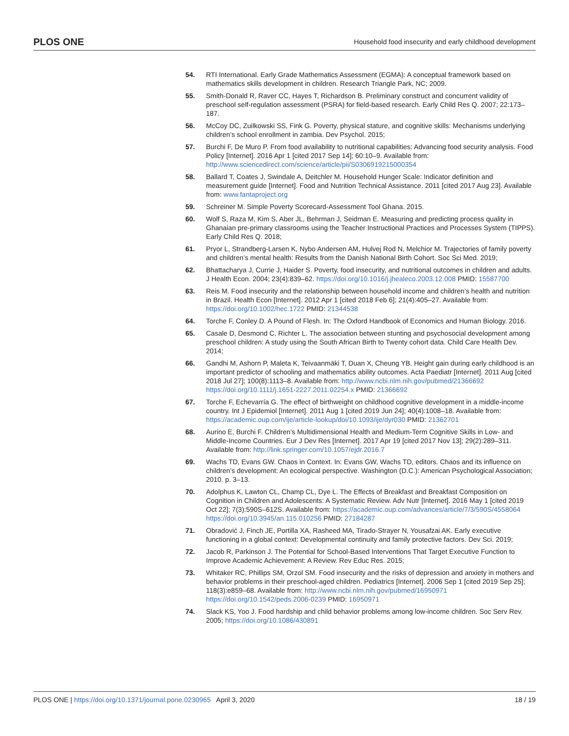PLOS ONE Household food insecurity and early childhood development
54. RTI International. Early Grade Mathematics Assessment (EGMA): A conceptual framework based on mathematics skills development in children. Research Triangle Park, NC; 2009.
55. Smith-Donald R, Raver CC, Hayes T, Richardson B. Preliminary construct and concurrent validity of preschool self-regulation assessment (PSRA) for field-based research. Early Child Res Q. 2007; 22:173–187.
56. McCoy DC, Zuilkowski SS, Fink G. Poverty, physical stature, and cognitive skills: Mechanisms underlying children’s school enrollment in zambia. Dev Psychol. 2015;
57. Burchi F, De Muro P. From food availability to nutritional capabilities: Advancing food security analysis. Food Policy [Internet]. 2016 Apr 1 [cited 2017 Sep 14]; 60:10–9. Available from: http://www.sciencedirect.com/science/article/pii/S0306919215000354
58. Ballard T, Coates J, Swindale A, Deitchler M. Household Hunger Scale: Indicator definition and measurement guide [Internet]. Food and Nutrition Technical Assistance. 2011 [cited 2017 Aug 23]. Available from: www.fantaproject.org
59. Schreiner M. Simple Poverty Scorecard-Assessment Tool Ghana. 2015.
60. Wolf S, Raza M, Kim S, Aber JL, Behrman J, Seidman E. Measuring and predicting process quality in Ghanaian pre-primary classrooms using the Teacher Instructional Practices and Processes System (TIPPS). Early Child Res Q. 2018;
61. Pryor L, Strandberg-Larsen K, Nybo Andersen AM, Hulvej Rod N, Melchior M. Trajectories of family poverty and children’s mental health: Results from the Danish National Birth Cohort. Soc Sci Med. 2019;
62. Bhattacharya J, Currie J, Haider S. Poverty, food insecurity, and nutritional outcomes in children and adults. J Health Econ. 2004; 23(4):839–62. https://doi.org/10.1016/j.jhealeco.2003.12.008 PMID: 15587700
63. Reis M. Food insecurity and the relationship between household income and children’s health and nutrition in Brazil. Health Econ [Internet]. 2012 Apr 1 [cited 2018 Feb 6]; 21(4):405–27. Available from: https://doi.org/10.1002/hec.1722 PMID: 21344538
64. Torche F, Conley D. A Pound of Flesh. In: The Oxford Handbook of Economics and Human Biology. 2016.
65. Casale D, Desmond C, Richter L. The association between stunting and psychosocial development among preschool children: A study using the South African Birth to Twenty cohort data. Child Care Health Dev. 2014;
66. Gandhi M, Ashorn P, Maleta K, Teivaanmäki T, Duan X, Cheung YB. Height gain during early childhood is an important predictor of schooling and mathematics ability outcomes. Acta Paediatr [Internet]. 2011 Aug [cited 2018 Jul 27]; 100(8):1113–8. Available from: http://www.ncbi.nlm.nih.gov/pubmed/21366692 https://doi.org/10.1111/j.1651-2227.2011.02254.x PMID: 21366692
67. Torche F, Echevarría G. The effect of birthweight on childhood cognitive development in a middle-income country. Int J Epidemiol [Internet]. 2011 Aug 1 [cited 2019 Jun 24]; 40(4):1008–18. Available from: https://academic.oup.com/ije/article-lookup/doi/10.1093/ije/dyr030 PMID: 21362701
68. Aurino E, Burchi F. Children’s Multidimensional Health and Medium-Term Cognitive Skills in Low- and Middle-Income Countries. Eur J Dev Res [Internet]. 2017 Apr 19 [cited 2017 Nov 13]; 29(2):289–311. Available from: http://link.springer.com/10.1057/ejdr.2016.7
69. Wachs TD, Evans GW. Chaos in Context. In: Evans GW, Wachs TD, editors. Chaos and its influence on children’s development: An ecological perspective. Washington (D.C.): American Psychological Association; 2010. p. 3–13.
70. Adolphus K, Lawton CL, Champ CL, Dye L. The Effects of Breakfast and Breakfast Composition on Cognition in Children and Adolescents: A Systematic Review. Adv Nutr [Internet]. 2016 May 1 [cited 2019 Oct 22]; 7(3):590S–612S. Available from: https://academic.oup.com/advances/article/7/3/590S/4558064 https://doi.org/10.3945/an.115.010256 PMID: 27184287
71. Obradović J, Finch JE, Portilla XA, Rasheed MA, Tirado-Strayer N, Yousafzai AK. Early executive functioning in a global context: Developmental continuity and family protective factors. Dev Sci. 2019;
72. Jacob R, Parkinson J. The Potential for School-Based Interventions That Target Executive Function to Improve Academic Achievement: A Review. Rev Educ Res. 2015;
73. Whitaker RC, Phillips SM, Orzol SM. Food insecurity and the risks of depression and anxiety in mothers and behavior problems in their preschool-aged children. Pediatrics [Internet]. 2006 Sep 1 [cited 2019 Sep 25]; 118(3):e859–68. Available from: http://www.ncbi.nlm.nih.gov/pubmed/16950971 https://doi.org/10.1542/peds.2006-0239 PMID: 16950971
74. Slack KS, Yoo J. Food hardship and child behavior problems among low-income children. Soc Serv Rev. 2005; https://doi.org/10.1086/430891
PLOS ONE | https://doi.org/10.1371/journal.pone.0230965 April 3, 2020 18 / 19